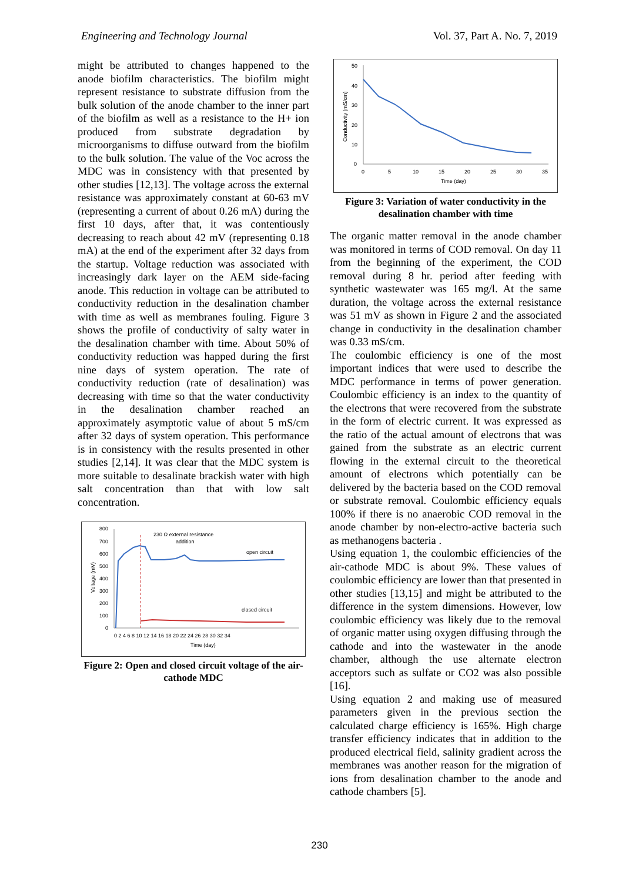Engineering and Technology Journal Vol. 37, Part A. No. 7, 2019
might be attributed to changes happened to the anode biofilm characteristics. The biofilm might represent resistance to substrate diffusion from the bulk solution of the anode chamber to the inner part of the biofilm as well as a resistance to the H+ ion produced from substrate degradation by microorganisms to diffuse outward from the biofilm to the bulk solution. The value of the Voc across the MDC was in consistency with that presented by other studies [12,13]. The voltage across the external resistance was approximately constant at 60-63 mV (representing a current of about 0.26 mA) during the first 10 days, after that, it was contentiously decreasing to reach about 42 mV (representing 0.18 mA) at the end of the experiment after 32 days from the startup. Voltage reduction was associated with increasingly dark layer on the AEM side-facing anode. This reduction in voltage can be attributed to conductivity reduction in the desalination chamber with time as well as membranes fouling. Figure 3 shows the profile of conductivity of salty water in the desalination chamber with time. About 50% of conductivity reduction was happed during the first nine days of system operation. The rate of conductivity reduction (rate of desalination) was decreasing with time so that the water conductivity in the desalination chamber reached an approximately asymptotic value of about 5 mS/cm after 32 days of system operation. This performance is in consistency with the results presented in other studies [2,14]. It was clear that the MDC system is more suitable to desalinate brackish water with high salt concentration than that with low salt concentration.
800
700
600
500
400
300
200
100
0
0 2 4 6 8 10 12 14 16 18 20 22 24 26 28 30 32 34
Time (day)
Voltage (mV)
230 Ω external resistance
addition
open circuit
closed circuit
Figure 2: Open and closed circuit voltage of the air-cathode MDC
50
40
30
20
10
0
0
5
10
15
20
25
30
35
Time (day)
Conductivity (mS/cm)
Figure 3: Variation of water conductivity in the desalination chamber with time
The organic matter removal in the anode chamber was monitored in terms of COD removal. On day 11 from the beginning of the experiment, the COD removal during 8 hr. period after feeding with synthetic wastewater was 165 mg/l. At the same duration, the voltage across the external resistance was 51 mV as shown in Figure 2 and the associated change in conductivity in the desalination chamber was 0.33 mS/cm.
The coulombic efficiency is one of the most important indices that were used to describe the MDC performance in terms of power generation. Coulombic efficiency is an index to the quantity of the electrons that were recovered from the substrate in the form of electric current. It was expressed as the ratio of the actual amount of electrons that was gained from the substrate as an electric current flowing in the external circuit to the theoretical amount of electrons which potentially can be delivered by the bacteria based on the COD removal or substrate removal. Coulombic efficiency equals 100% if there is no anaerobic COD removal in the anode chamber by non-electro-active bacteria such as methanogens bacteria .
Using equation 1, the coulombic efficiencies of the air-cathode MDC is about 9%. These values of coulombic efficiency are lower than that presented in other studies [13,15] and might be attributed to the difference in the system dimensions. However, low coulombic efficiency was likely due to the removal of organic matter using oxygen diffusing through the cathode and into the wastewater in the anode chamber, although the use alternate electron acceptors such as sulfate or CO2 was also possible [16].
Using equation 2 and making use of measured parameters given in the previous section the calculated charge efficiency is 165%. High charge transfer efficiency indicates that in addition to the produced electrical field, salinity gradient across the membranes was another reason for the migration of ions from desalination chamber to the anode and cathode chambers [5].
230